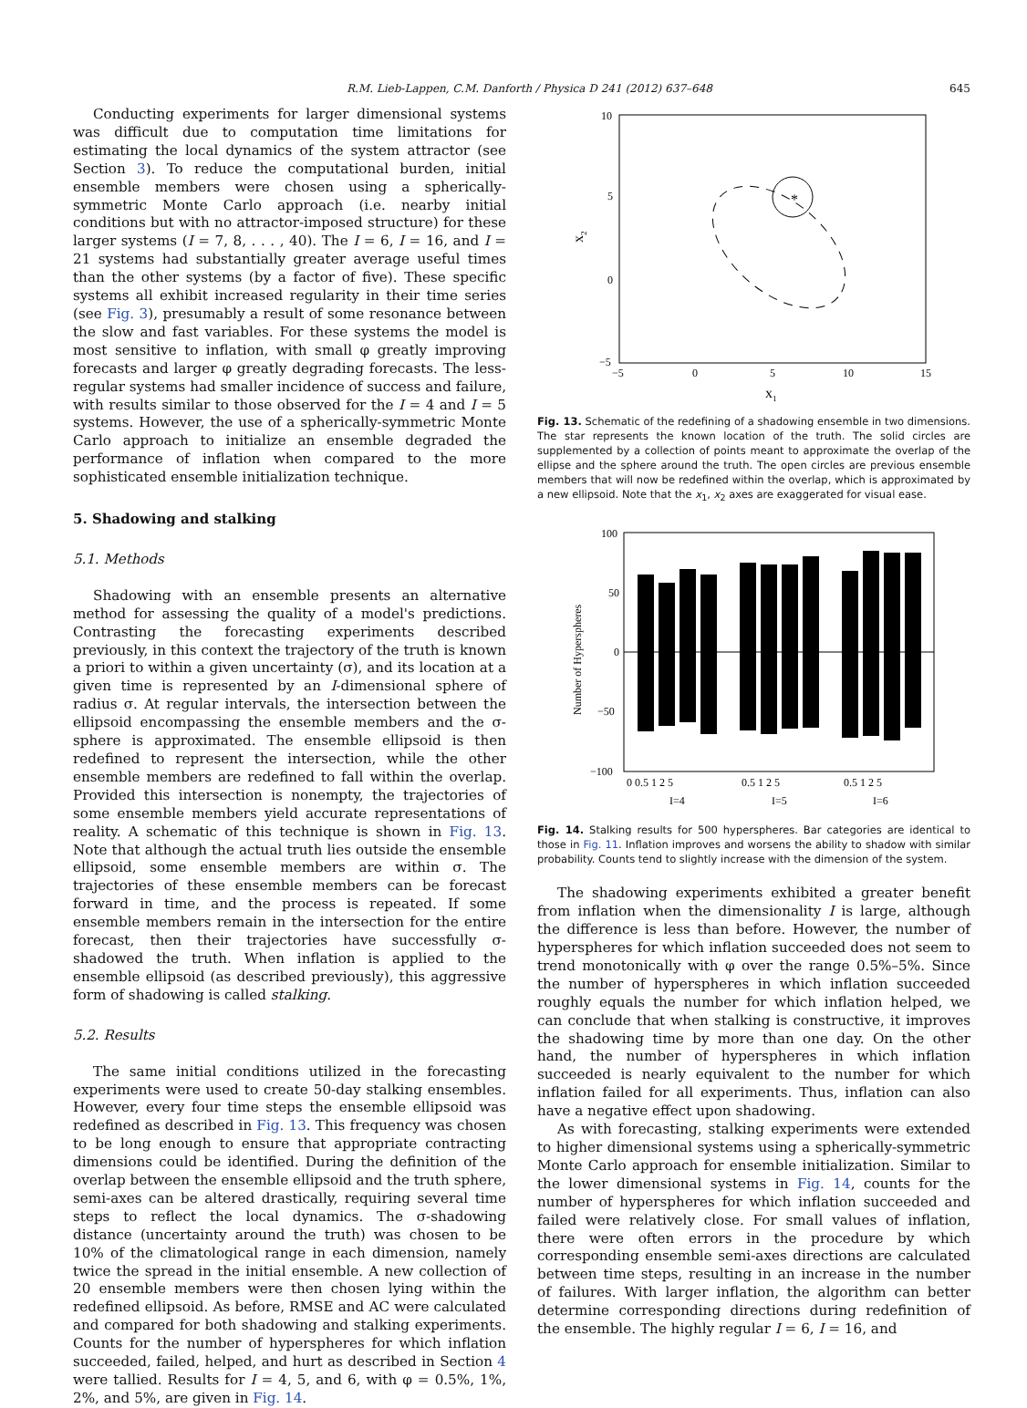R.M. Lieb-Lappen, C.M. Danforth / Physica D 241 (2012) 637–648 645
Conducting experiments for larger dimensional systems was difficult due to computation time limitations for estimating the local dynamics of the system attractor (see Section 3). To reduce the computational burden, initial ensemble members were chosen using a spherically-symmetric Monte Carlo approach (i.e. nearby initial conditions but with no attractor-imposed structure) for these larger systems (I = 7, 8, . . . , 40). The I = 6, I = 16, and I = 21 systems had substantially greater average useful times than the other systems (by a factor of five). These specific systems all exhibit increased regularity in their time series (see Fig. 3), presumably a result of some resonance between the slow and fast variables. For these systems the model is most sensitive to inflation, with small φ greatly improving forecasts and larger φ greatly degrading forecasts. The less-regular systems had smaller incidence of success and failure, with results similar to those observed for the I = 4 and I = 5 systems. However, the use of a spherically-symmetric Monte Carlo approach to initialize an ensemble degraded the performance of inflation when compared to the more sophisticated ensemble initialization technique.
5. Shadowing and stalking
5.1. Methods
Shadowing with an ensemble presents an alternative method for assessing the quality of a model's predictions. Contrasting the forecasting experiments described previously, in this context the trajectory of the truth is known a priori to within a given uncertainty (σ), and its location at a given time is represented by an I-dimensional sphere of radius σ. At regular intervals, the intersection between the ellipsoid encompassing the ensemble members and the σ-sphere is approximated. The ensemble ellipsoid is then redefined to represent the intersection, while the other ensemble members are redefined to fall within the overlap. Provided this intersection is nonempty, the trajectories of some ensemble members yield accurate representations of reality. A schematic of this technique is shown in Fig. 13. Note that although the actual truth lies outside the ensemble ellipsoid, some ensemble members are within σ. The trajectories of these ensemble members can be forecast forward in time, and the process is repeated. If some ensemble members remain in the intersection for the entire forecast, then their trajectories have successfully σ-shadowed the truth. When inflation is applied to the ensemble ellipsoid (as described previously), this aggressive form of shadowing is called stalking.
5.2. Results
The same initial conditions utilized in the forecasting experiments were used to create 50-day stalking ensembles. However, every four time steps the ensemble ellipsoid was redefined as described in Fig. 13. This frequency was chosen to be long enough to ensure that appropriate contracting dimensions could be identified. During the definition of the overlap between the ensemble ellipsoid and the truth sphere, semi-axes can be altered drastically, requiring several time steps to reflect the local dynamics. The σ-shadowing distance (uncertainty around the truth) was chosen to be 10% of the climatological range in each dimension, namely twice the spread in the initial ensemble. A new collection of 20 ensemble members were then chosen lying within the redefined ellipsoid. As before, RMSE and AC were calculated and compared for both shadowing and stalking experiments. Counts for the number of hyperspheres for which inflation succeeded, failed, helped, and hurt as described in Section 4 were tallied. Results for I = 4, 5, and 6, with φ = 0.5%, 1%, 2%, and 5%, are given in Fig. 14.
10
5
0
−5
−5
0
5
10
15
x1
x2
*
Fig. 13. Schematic of the redefining of a shadowing ensemble in two dimensions. The star represents the known location of the truth. The solid circles are supplemented by a collection of points meant to approximate the overlap of the ellipse and the sphere around the truth. The open circles are previous ensemble members that will now be redefined within the overlap, which is approximated by a new ellipsoid. Note that the x<sub>1</sub>, x<sub>2</sub> axes are exaggerated for visual ease.
100
50
0
−50
−100
Number of Hyperspheres
0 0.5 1 2 5
0.5 1 2 5
0.5 1 2 5
I=4
I=5
I=6
Fig. 14. Stalking results for 500 hyperspheres. Bar categories are identical to those in Fig. 11. Inflation improves and worsens the ability to shadow with similar probability. Counts tend to slightly increase with the dimension of the system.
The shadowing experiments exhibited a greater benefit from inflation when the dimensionality I is large, although the difference is less than before. However, the number of hyperspheres for which inflation succeeded does not seem to trend monotonically with φ over the range 0.5%–5%. Since the number of hyperspheres in which inflation succeeded roughly equals the number for which inflation helped, we can conclude that when stalking is constructive, it improves the shadowing time by more than one day. On the other hand, the number of hyperspheres in which inflation succeeded is nearly equivalent to the number for which inflation failed for all experiments. Thus, inflation can also have a negative effect upon shadowing.
As with forecasting, stalking experiments were extended to higher dimensional systems using a spherically-symmetric Monte Carlo approach for ensemble initialization. Similar to the lower dimensional systems in Fig. 14, counts for the number of hyperspheres for which inflation succeeded and failed were relatively close. For small values of inflation, there were often errors in the procedure by which corresponding ensemble semi-axes directions are calculated between time steps, resulting in an increase in the number of failures. With larger inflation, the algorithm can better determine corresponding directions during redefinition of the ensemble. The highly regular I = 6, I = 16, and